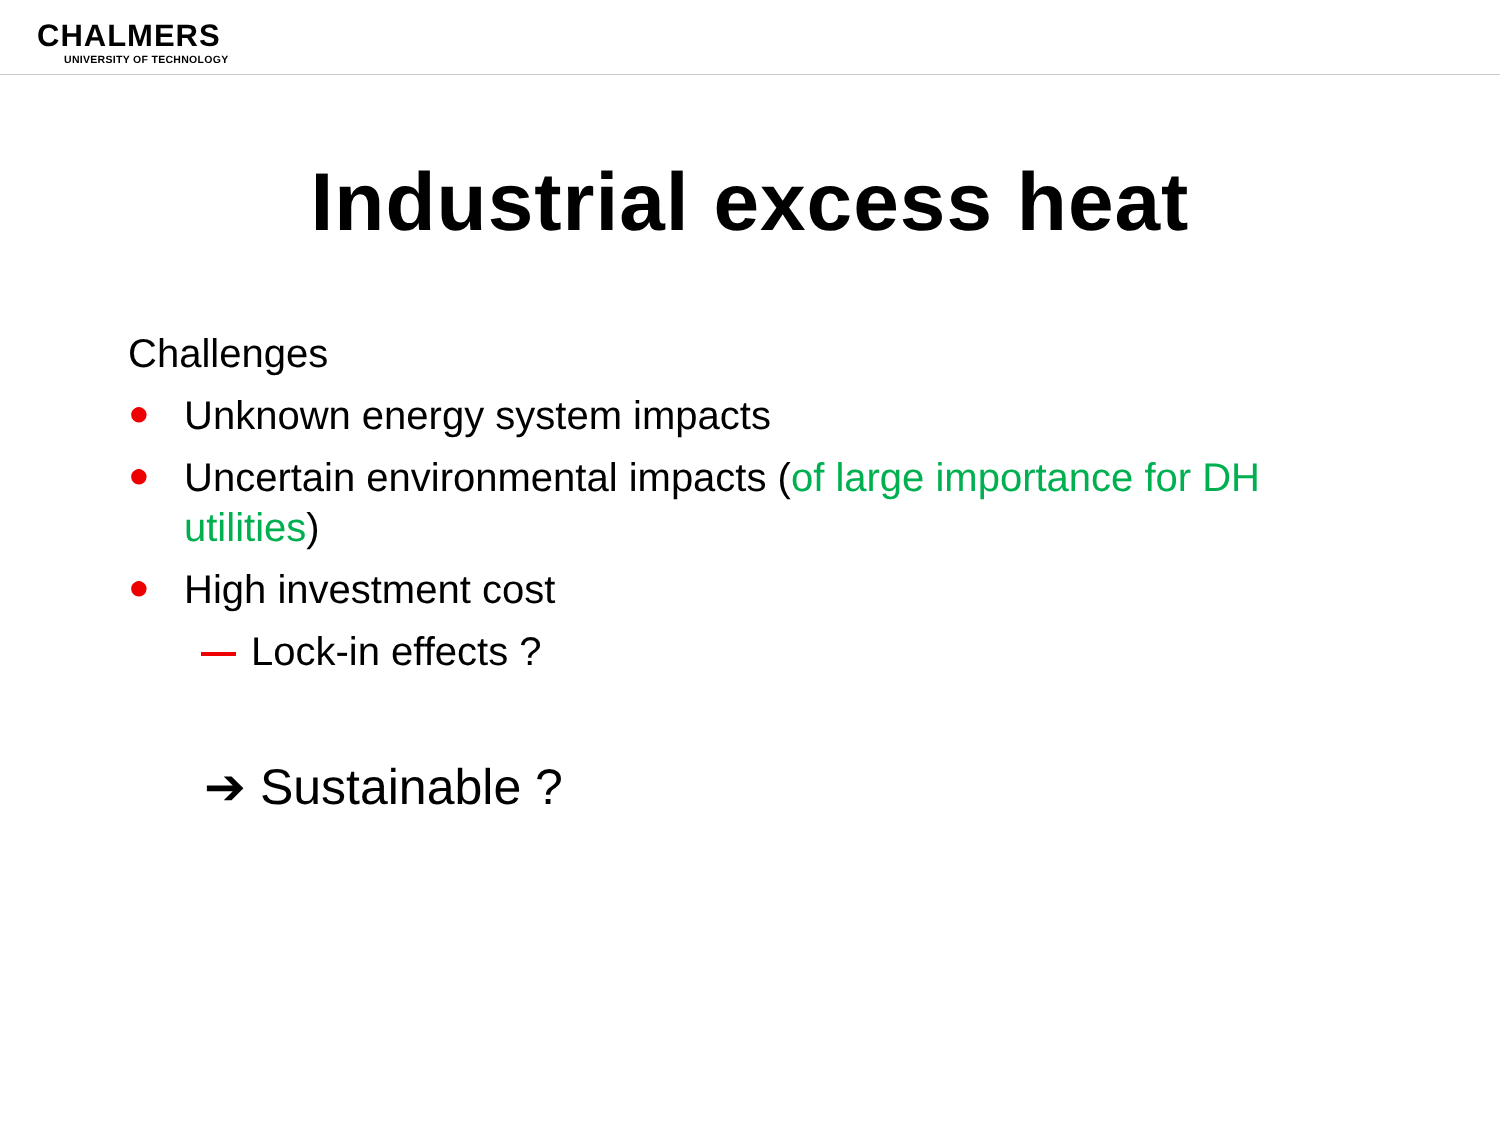CHALMERS
UNIVERSITY OF TECHNOLOGY
Industrial excess heat
Challenges
● Unknown energy system impacts
● Uncertain environmental impacts (of large importance for DH utilities)
● High investment cost
Lock-in effects ?
➔ Sustainable ?